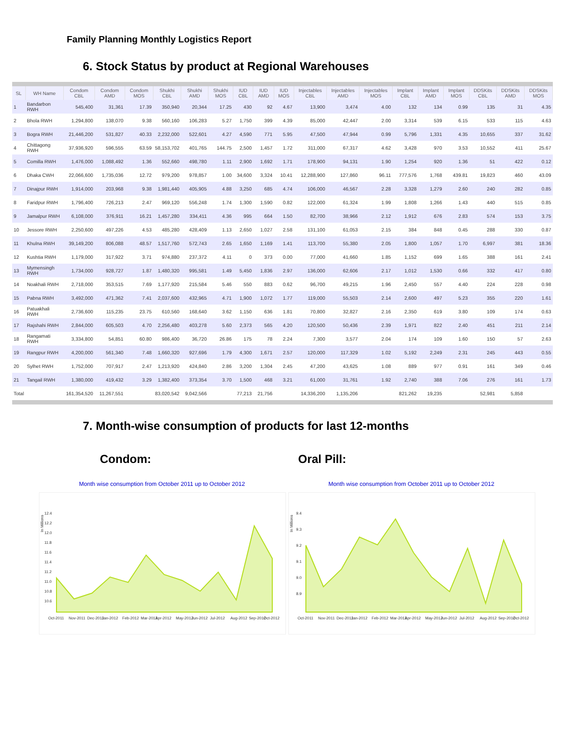Family Planning Monthly Logistics Report
6. Stock Status by product at Regional Warehouses
| SL | WH Name | Condom CBL | Condom AMD | Condom MOS | Shukhi CBL | Shukhi AMD | Shukhi MOS | IUD CBL | IUD AMD | IUD MOS | Injectables CBL | Injectables AMD | Injectables MOS | Implant CBL | Implant AMD | Implant MOS | DDSKits CBL | DDSKits AMD | DDSKits MOS |
| --- | --- | --- | --- | --- | --- | --- | --- | --- | --- | --- | --- | --- | --- | --- | --- | --- | --- | --- | --- |
| 1 | Bandarbon RWH | 545,400 | 31,361 | 17.39 | 350,940 | 20,344 | 17.25 | 430 | 92 | 4.67 | 13,900 | 3,474 | 4.00 | 132 | 134 | 0.99 | 135 | 31 | 4.35 |
| 2 | Bhola RWH | 1,294,800 | 138,070 | 9.38 | 560,160 | 106,283 | 5.27 | 1,750 | 399 | 4.39 | 85,000 | 42,447 | 2.00 | 3,314 | 539 | 6.15 | 533 | 115 | 4.63 |
| 3 | Bogra RWH | 21,446,200 | 531,827 | 40.33 | 2,232,000 | 522,601 | 4.27 | 4,590 | 771 | 5.95 | 47,500 | 47,944 | 0.99 | 5,796 | 1,331 | 4.35 | 10,655 | 337 | 31.62 |
| 4 | Chittagong RWH | 37,936,920 | 596,555 | 63.59 | 58,153,702 | 401,765 | 144.75 | 2,500 | 1,457 | 1.72 | 311,000 | 67,317 | 4.62 | 3,428 | 970 | 3.53 | 10,552 | 411 | 25.67 |
| 5 | Comilla RWH | 1,476,000 | 1,088,492 | 1.36 | 552,660 | 498,780 | 1.11 | 2,900 | 1,692 | 1.71 | 178,900 | 94,131 | 1.90 | 1,254 | 920 | 1.36 | 51 | 422 | 0.12 |
| 6 | Dhaka CWH | 22,066,600 | 1,735,036 | 12.72 | 979,200 | 978,857 | 1.00 | 34,600 | 3,324 | 10.41 | 12,288,900 | 127,860 | 96.11 | 777,576 | 1,768 | 439.81 | 19,823 | 460 | 43.09 |
| 7 | Dinajpur RWH | 1,914,000 | 203,968 | 9.38 | 1,981,440 | 405,905 | 4.88 | 3,250 | 685 | 4.74 | 106,000 | 46,567 | 2.28 | 3,328 | 1,279 | 2.60 | 240 | 282 | 0.85 |
| 8 | Faridpur RWH | 1,796,400 | 726,213 | 2.47 | 969,120 | 556,248 | 1.74 | 1,300 | 1,590 | 0.82 | 122,000 | 61,324 | 1.99 | 1,808 | 1,266 | 1.43 | 440 | 515 | 0.85 |
| 9 | Jamalpur RWH | 6,108,000 | 376,911 | 16.21 | 1,457,280 | 334,411 | 4.36 | 995 | 664 | 1.50 | 82,700 | 38,966 | 2.12 | 1,912 | 676 | 2.83 | 574 | 153 | 3.75 |
| 10 | Jessore RWH | 2,250,600 | 497,226 | 4.53 | 485,280 | 428,409 | 1.13 | 2,650 | 1,027 | 2.58 | 131,100 | 61,053 | 2.15 | 384 | 848 | 0.45 | 288 | 330 | 0.87 |
| 11 | Khulna RWH | 39,149,200 | 806,088 | 48.57 | 1,517,760 | 572,743 | 2.65 | 1,650 | 1,169 | 1.41 | 113,700 | 55,380 | 2.05 | 1,800 | 1,057 | 1.70 | 6,997 | 381 | 18.36 |
| 12 | Kushtia RWH | 1,179,000 | 317,922 | 3.71 | 974,880 | 237,372 | 4.11 | 0 | 373 | 0.00 | 77,000 | 41,660 | 1.85 | 1,152 | 699 | 1.65 | 388 | 161 | 2.41 |
| 13 | Mymensingh RWH | 1,734,000 | 928,727 | 1.87 | 1,480,320 | 995,581 | 1.49 | 5,450 | 1,836 | 2.97 | 136,000 | 62,606 | 2.17 | 1,012 | 1,530 | 0.66 | 332 | 417 | 0.80 |
| 14 | Noakhali RWH | 2,718,000 | 353,515 | 7.69 | 1,177,920 | 215,584 | 5.46 | 550 | 883 | 0.62 | 96,700 | 49,215 | 1.96 | 2,450 | 557 | 4.40 | 224 | 228 | 0.98 |
| 15 | Pabna RWH | 3,492,000 | 471,362 | 7.41 | 2,037,600 | 432,965 | 4.71 | 1,900 | 1,072 | 1.77 | 119,000 | 55,503 | 2.14 | 2,600 | 497 | 5.23 | 355 | 220 | 1.61 |
| 16 | Patuakhali RWH | 2,736,600 | 115,235 | 23.75 | 610,560 | 168,640 | 3.62 | 1,150 | 636 | 1.81 | 70,800 | 32,827 | 2.16 | 2,350 | 619 | 3.80 | 109 | 174 | 0.63 |
| 17 | Rajshahi RWH | 2,844,000 | 605,503 | 4.70 | 2,256,480 | 403,278 | 5.60 | 2,373 | 565 | 4.20 | 120,500 | 50,436 | 2.39 | 1,971 | 822 | 2.40 | 451 | 211 | 2.14 |
| 18 | Rangamati RWH | 3,334,800 | 54,851 | 60.80 | 986,400 | 36,720 | 26.86 | 175 | 78 | 2.24 | 7,300 | 3,577 | 2.04 | 174 | 109 | 1.60 | 150 | 57 | 2.63 |
| 19 | Rangpur RWH | 4,200,000 | 561,340 | 7.48 | 1,660,320 | 927,696 | 1.79 | 4,300 | 1,671 | 2.57 | 120,000 | 117,329 | 1.02 | 5,192 | 2,249 | 2.31 | 245 | 443 | 0.55 |
| 20 | Sylhet RWH | 1,752,000 | 707,917 | 2.47 | 1,213,920 | 424,840 | 2.86 | 3,200 | 1,304 | 2.45 | 47,200 | 43,625 | 1.08 | 889 | 977 | 0.91 | 161 | 349 | 0.46 |
| 21 | Tangail RWH | 1,380,000 | 419,432 | 3.29 | 1,382,400 | 373,354 | 3.70 | 1,500 | 468 | 3.21 | 61,000 | 31,761 | 1.92 | 2,740 | 388 | 7.06 | 276 | 161 | 1.73 |
| Total | | 161,354,520 | 11,267,551 | | 83,020,542 | 9,042,566 | | 77,213 | 21,756 | | 14,336,200 | 1,135,206 | | 821,262 | 19,235 | | 52,981 | 5,858 | |
7. Month-wise consumption of products for last 12-months
Condom:
Month wise consumption from October 2011 up to October 2012
In Millions
12.4
12.2
12.0
11.8
11.6
11.4
11.2
11.0
10.8
10.6
Oct-2011
Nov-2011
Dec-2011
Jan-2012
Feb-2012
Mar-2012
Apr-2012
May-2012
Jun-2012
Jul-2012
Aug-2012
Sep-2012
Oct-2012
Oral Pill:
Month wise consumption from October 2011 up to October 2012
In Millions
9.4
9.3
9.2
9.1
9.0
8.9
Oct-2011
Nov-2011
Dec-2011
Jan-2012
Feb-2012
Mar-2012
Apr-2012
May-2012
Jun-2012
Jul-2012
Aug-2012
Sep-2012
Oct-2012